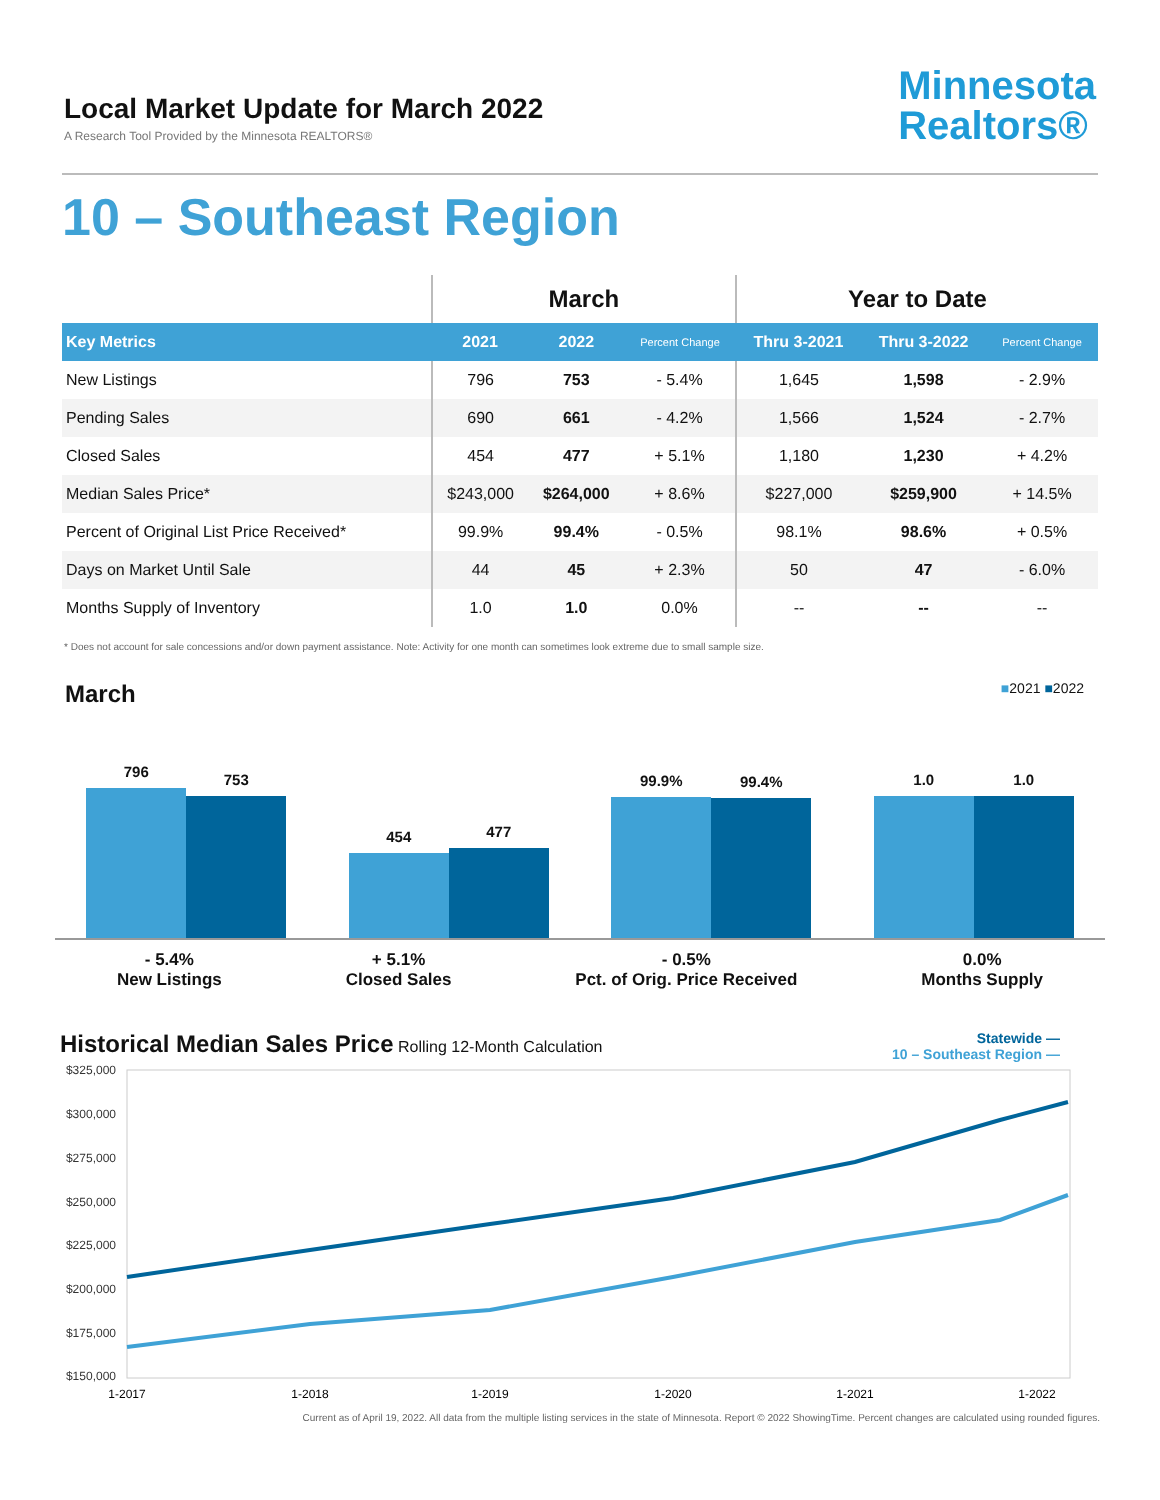Local Market Update for March 2022
A Research Tool Provided by the Minnesota REALTORS®
Minnesota
Realtors®
10 – Southeast Region
| | March | | | Year to Date | | |
| --- | --- | --- | --- | --- | --- | --- |
| Key Metrics | 2021 | 2022 | Percent Change | Thru 3-2021 | Thru 3-2022 | Percent Change |
| New Listings | 796 | 753 | - 5.4% | 1,645 | 1,598 | - 2.9% |
| Pending Sales | 690 | 661 | - 4.2% | 1,566 | 1,524 | - 2.7% |
| Closed Sales | 454 | 477 | + 5.1% | 1,180 | 1,230 | + 4.2% |
| Median Sales Price* | $243,000 | $264,000 | + 8.6% | $227,000 | $259,900 | + 14.5% |
| Percent of Original List Price Received* | 99.9% | 99.4% | - 0.5% | 98.1% | 98.6% | + 0.5% |
| Days on Market Until Sale | 44 | 45 | + 2.3% | 50 | 47 | - 6.0% |
| Months Supply of Inventory | 1.0 | 1.0 | 0.0% | -- | -- | -- |
* Does not account for sale concessions and/or down payment assistance. Note: Activity for one month can sometimes look extreme due to small sample size.
March ■2021 ■2022
796
753
454
477
99.9%
99.4%
1.0
1.0
- 5.4%
New Listings
+ 5.1%
Closed Sales
- 0.5%
Pct. of Orig. Price Received
0.0%
Months Supply
Historical Median Sales Price Rolling 12-Month Calculation
Statewide —
10 – Southeast Region —
$325,000
$300,000
$275,000
$250,000
$225,000
$200,000
$175,000
$150,000
1-2017
1-2018
1-2019
1-2020
1-2021
1-2022
Current as of April 19, 2022. All data from the multiple listing services in the state of Minnesota. Report © 2022 ShowingTime. Percent changes are calculated using rounded figures.